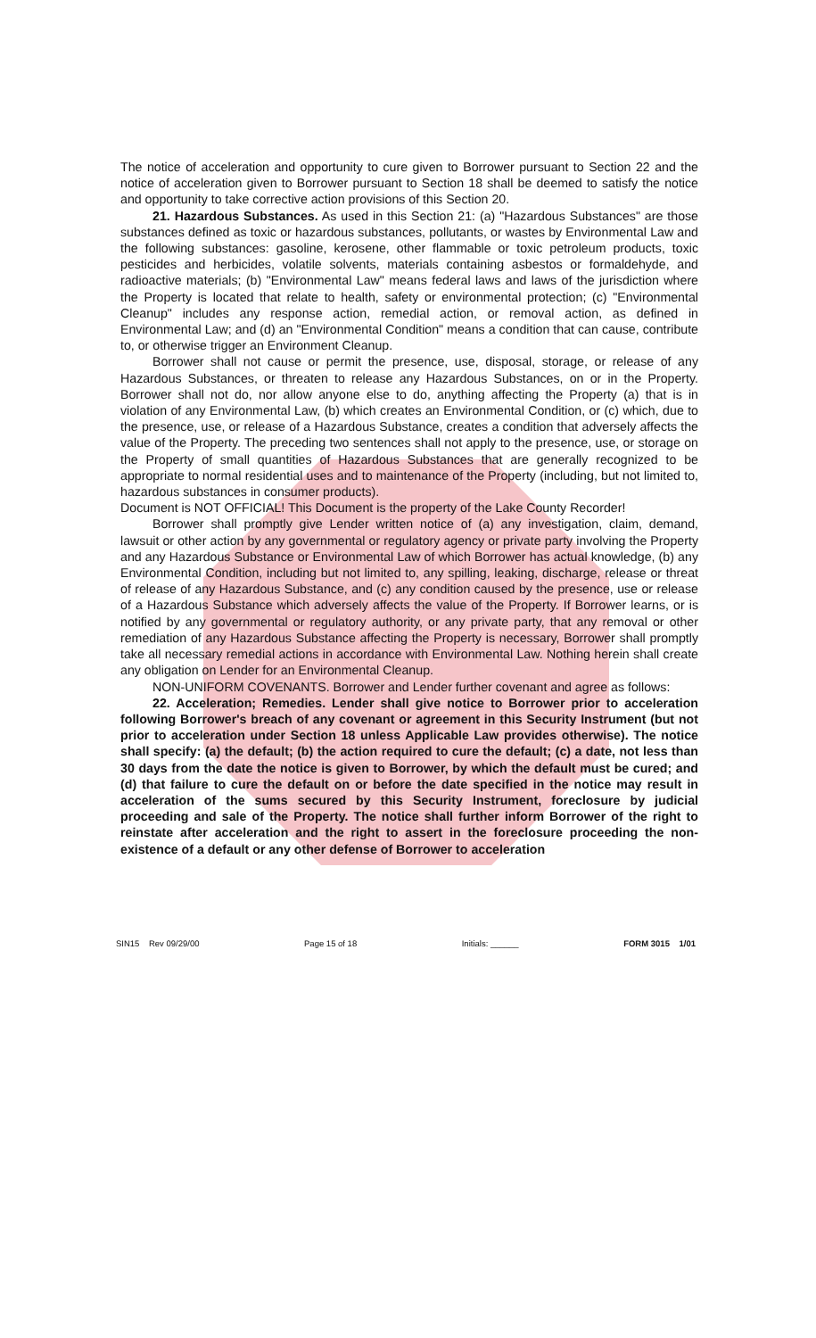The notice of acceleration and opportunity to cure given to Borrower pursuant to Section 22 and the notice of acceleration given to Borrower pursuant to Section 18 shall be deemed to satisfy the notice and opportunity to take corrective action provisions of this Section 20.
21. Hazardous Substances. As used in this Section 21: (a) "Hazardous Substances" are those substances defined as toxic or hazardous substances, pollutants, or wastes by Environmental Law and the following substances: gasoline, kerosene, other flammable or toxic petroleum products, toxic pesticides and herbicides, volatile solvents, materials containing asbestos or formaldehyde, and radioactive materials; (b) "Environmental Law" means federal laws and laws of the jurisdiction where the Property is located that relate to health, safety or environmental protection; (c) "Environmental Cleanup" includes any response action, remedial action, or removal action, as defined in Environmental Law; and (d) an "Environmental Condition" means a condition that can cause, contribute to, or otherwise trigger an Environment Cleanup.
Borrower shall not cause or permit the presence, use, disposal, storage, or release of any Hazardous Substances, or threaten to release any Hazardous Substances, on or in the Property. Borrower shall not do, nor allow anyone else to do, anything affecting the Property (a) that is in violation of any Environmental Law, (b) which creates an Environmental Condition, or (c) which, due to the presence, use, or release of a Hazardous Substance, creates a condition that adversely affects the value of the Property. The preceding two sentences shall not apply to the presence, use, or storage on the Property of small quantities of Hazardous Substances that are generally recognized to be appropriate to normal residential uses and to maintenance of the Property (including, but not limited to, hazardous substances in consumer products).
Document is NOT OFFICIAL! This Document is the property of the Lake County Recorder!
Borrower shall promptly give Lender written notice of (a) any investigation, claim, demand, lawsuit or other action by any governmental or regulatory agency or private party involving the Property and any Hazardous Substance or Environmental Law of which Borrower has actual knowledge, (b) any Environmental Condition, including but not limited to, any spilling, leaking, discharge, release or threat of release of any Hazardous Substance, and (c) any condition caused by the presence, use or release of a Hazardous Substance which adversely affects the value of the Property. If Borrower learns, or is notified by any governmental or regulatory authority, or any private party, that any removal or other remediation of any Hazardous Substance affecting the Property is necessary, Borrower shall promptly take all necessary remedial actions in accordance with Environmental Law. Nothing herein shall create any obligation on Lender for an Environmental Cleanup.
NON-UNIFORM COVENANTS. Borrower and Lender further covenant and agree as follows:
22. Acceleration; Remedies. Lender shall give notice to Borrower prior to acceleration following Borrower's breach of any covenant or agreement in this Security Instrument (but not prior to acceleration under Section 18 unless Applicable Law provides otherwise). The notice shall specify: (a) the default; (b) the action required to cure the default; (c) a date, not less than 30 days from the date the notice is given to Borrower, by which the default must be cured; and (d) that failure to cure the default on or before the date specified in the notice may result in acceleration of the sums secured by this Security Instrument, foreclosure by judicial proceeding and sale of the Property. The notice shall further inform Borrower of the right to reinstate after acceleration and the right to assert in the foreclosure proceeding the non-existence of a default or any other defense of Borrower to acceleration
SIN15 Rev 09/29/00 Page 15 of 18 Initials: ______ FORM 3015 1/01